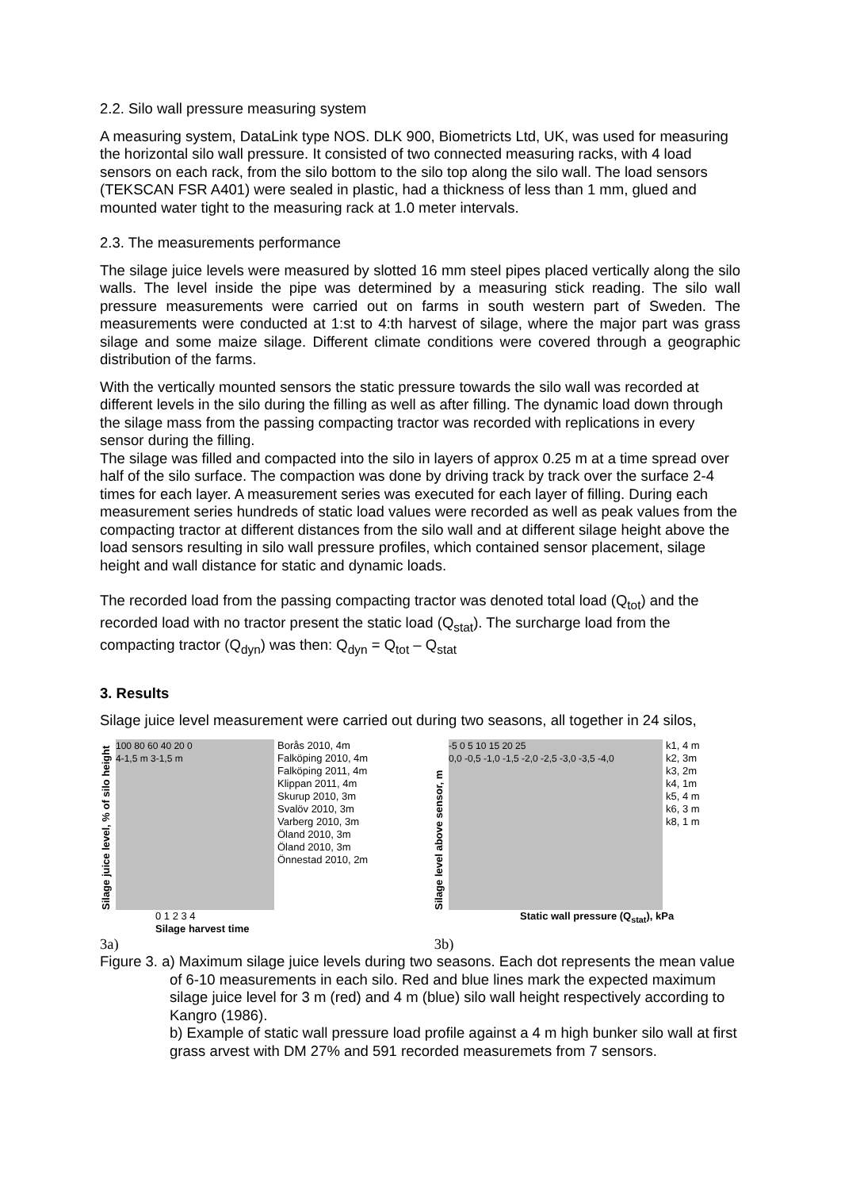2.2. Silo wall pressure measuring system
A measuring system, DataLink type NOS. DLK 900, Biometricts Ltd, UK, was used for measuring the horizontal silo wall pressure. It consisted of two connected measuring racks, with 4 load sensors on each rack, from the silo bottom to the silo top along the silo wall. The load sensors (TEKSCAN FSR A401) were sealed in plastic, had a thickness of less than 1 mm, glued and mounted water tight to the measuring rack at 1.0 meter intervals.
2.3. The measurements performance
The silage juice levels were measured by slotted 16 mm steel pipes placed vertically along the silo walls. The level inside the pipe was determined by a measuring stick reading. The silo wall pressure measurements were carried out on farms in south western part of Sweden. The measurements were conducted at 1:st to 4:th harvest of silage, where the major part was grass silage and some maize silage. Different climate conditions were covered through a geographic distribution of the farms.
With the vertically mounted sensors the static pressure towards the silo wall was recorded at different levels in the silo during the filling as well as after filling. The dynamic load down through the silage mass from the passing compacting tractor was recorded with replications in every sensor during the filling.
The silage was filled and compacted into the silo in layers of approx 0.25 m at a time spread over half of the silo surface. The compaction was done by driving track by track over the surface 2-4 times for each layer. A measurement series was executed for each layer of filling. During each measurement series hundreds of static load values were recorded as well as peak values from the compacting tractor at different distances from the silo wall and at different silage height above the load sensors resulting in silo wall pressure profiles, which contained sensor placement, silage height and wall distance for static and dynamic loads.
The recorded load from the passing compacting tractor was denoted total load (Q<sub>tot</sub>) and the recorded load with no tractor present the static load (Q<sub>stat</sub>). The surcharge load from the compacting tractor (Q<sub>dyn</sub>) was then: Q<sub>dyn</sub> = Q<sub>tot</sub> – Q<sub>stat</sub>
3. Results
Silage juice level measurement were carried out during two seasons, all together in 24 silos,
Silage juice level, % of silo height
100 80 60 40 20 0
4-1,5 m 3-1,5 m
Borås 2010, 4m
Falköping 2010, 4m
Falköping 2011, 4m
Klippan 2011, 4m
Skurup 2010, 3m
Svalöv 2010, 3m
Varberg 2010, 3m
Öland 2010, 3m
Öland 2010, 3m
Önnestad 2010, 2m
0 1 2 3 4
Silage harvest time
Silage level above sensor, m
-5 0 5 10 15 20 25
0,0 -0,5 -1,0 -1,5 -2,0 -2,5 -3,0 -3,5 -4,0
k1, 4 m
k2, 3m
k3, 2m
k4, 1m
k5, 4 m
k6, 3 m
k8, 1 m
Static wall pressure (Q<sub>stat</sub>), kPa
3a) 3b)
Figure 3. a) Maximum silage juice levels during two seasons. Each dot represents the mean value of 6-10 measurements in each silo. Red and blue lines mark the expected maximum silage juice level for 3 m (red) and 4 m (blue) silo wall height respectively according to Kangro (1986).
b) Example of static wall pressure load profile against a 4 m high bunker silo wall at first grass arvest with DM 27% and 591 recorded measuremets from 7 sensors.